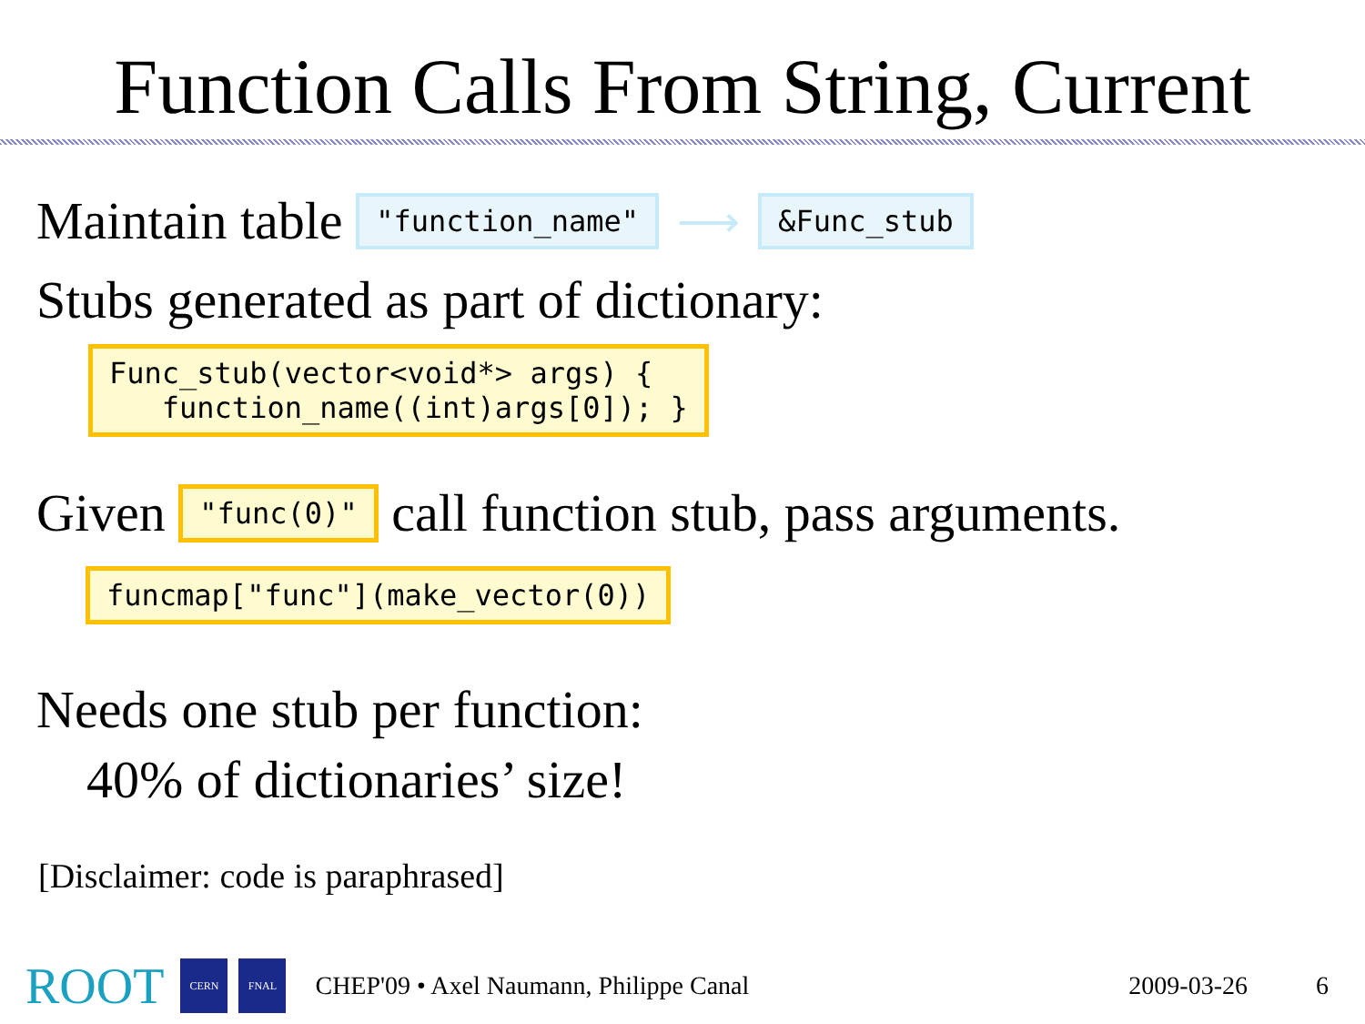Function Calls From String, Current
Maintain table "function_name" ⟶ &Func_stub
Stubs generated as part of dictionary:
Func_stub(vector<void*> args) {
function_name((int)args[0]); }
Given "func(0)" call function stub, pass arguments.
funcmap["func"](make_vector(0))
Needs one stub per function:
40% of dictionaries’ size!
[Disclaimer: code is paraphrased]
ROOT CERN FNAL CHEP'09 • Axel Naumann, Philippe Canal 2009-03-26 6